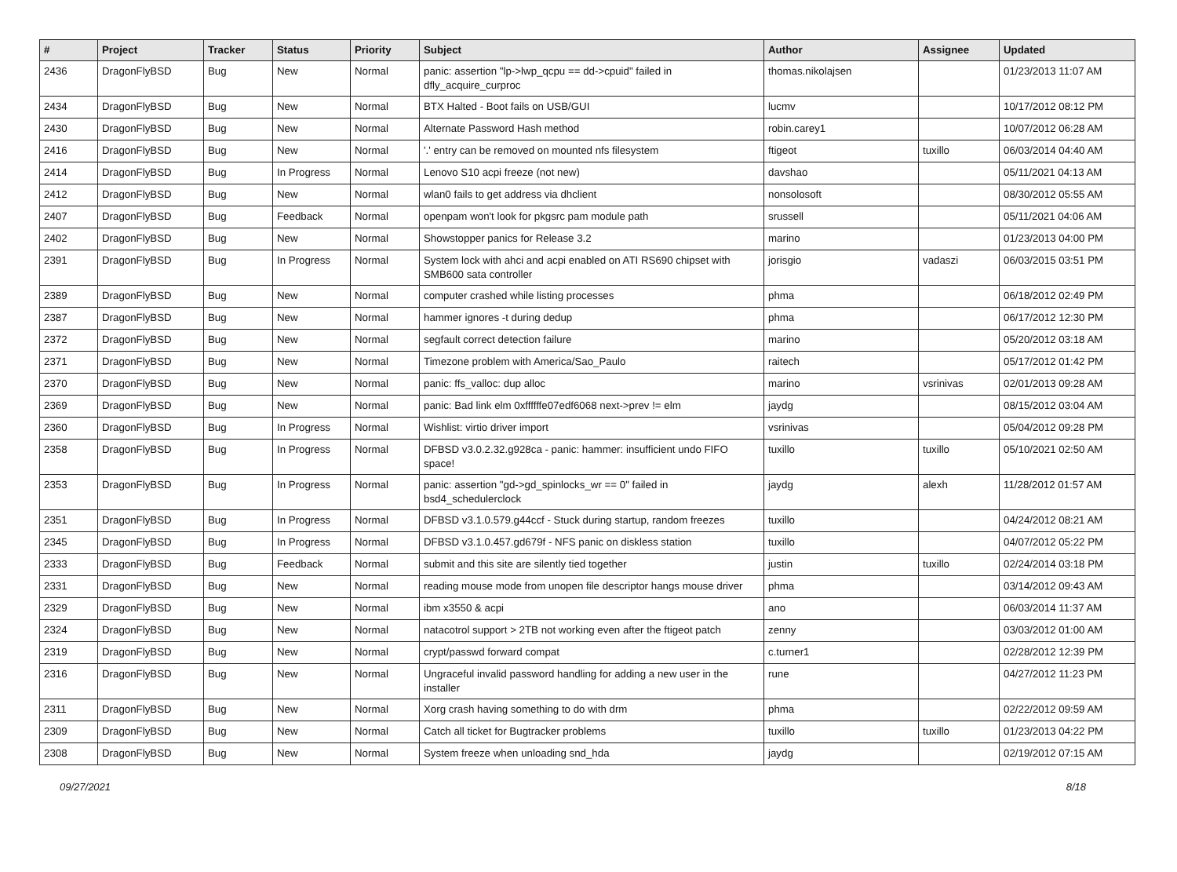| # | Project | Tracker | Status | Priority | Subject | Author | Assignee | Updated |
| --- | --- | --- | --- | --- | --- | --- | --- | --- |
| 2436 | DragonFlyBSD | Bug | New | Normal | panic: assertion "lp->lwp_qcpu == dd->cpuid" failed in dfly_acquire_curproc | thomas.nikolajsen | | 01/23/2013 11:07 AM |
| 2434 | DragonFlyBSD | Bug | New | Normal | BTX Halted - Boot fails on USB/GUI | lucmv | | 10/17/2012 08:12 PM |
| 2430 | DragonFlyBSD | Bug | New | Normal | Alternate Password Hash method | robin.carey1 | | 10/07/2012 06:28 AM |
| 2416 | DragonFlyBSD | Bug | New | Normal | '.' entry can be removed on mounted nfs filesystem | ftigeot | tuxillo | 06/03/2014 04:40 AM |
| 2414 | DragonFlyBSD | Bug | In Progress | Normal | Lenovo S10 acpi freeze (not new) | davshao | | 05/11/2021 04:13 AM |
| 2412 | DragonFlyBSD | Bug | New | Normal | wlan0 fails to get address via dhclient | nonsolosoft | | 08/30/2012 05:55 AM |
| 2407 | DragonFlyBSD | Bug | Feedback | Normal | openpam won't look for pkgsrc pam module path | srussell | | 05/11/2021 04:06 AM |
| 2402 | DragonFlyBSD | Bug | New | Normal | Showstopper panics for Release 3.2 | marino | | 01/23/2013 04:00 PM |
| 2391 | DragonFlyBSD | Bug | In Progress | Normal | System lock with ahci and acpi enabled on ATI RS690 chipset with SMB600 sata controller | jorisgio | vadaszi | 06/03/2015 03:51 PM |
| 2389 | DragonFlyBSD | Bug | New | Normal | computer crashed while listing processes | phma | | 06/18/2012 02:49 PM |
| 2387 | DragonFlyBSD | Bug | New | Normal | hammer ignores -t during dedup | phma | | 06/17/2012 12:30 PM |
| 2372 | DragonFlyBSD | Bug | New | Normal | segfault correct detection failure | marino | | 05/20/2012 03:18 AM |
| 2371 | DragonFlyBSD | Bug | New | Normal | Timezone problem with America/Sao_Paulo | raitech | | 05/17/2012 01:42 PM |
| 2370 | DragonFlyBSD | Bug | New | Normal | panic: ffs_valloc: dup alloc | marino | vsrinivas | 02/01/2013 09:28 AM |
| 2369 | DragonFlyBSD | Bug | New | Normal | panic: Bad link elm 0xffffffe07edf6068 next->prev != elm | jaydg | | 08/15/2012 03:04 AM |
| 2360 | DragonFlyBSD | Bug | In Progress | Normal | Wishlist: virtio driver import | vsrinivas | | 05/04/2012 09:28 PM |
| 2358 | DragonFlyBSD | Bug | In Progress | Normal | DFBSD v3.0.2.32.g928ca - panic: hammer: insufficient undo FIFO space! | tuxillo | tuxillo | 05/10/2021 02:50 AM |
| 2353 | DragonFlyBSD | Bug | In Progress | Normal | panic: assertion "gd->gd_spinlocks_wr == 0" failed in bsd4_schedulerclock | jaydg | alexh | 11/28/2012 01:57 AM |
| 2351 | DragonFlyBSD | Bug | In Progress | Normal | DFBSD v3.1.0.579.g44ccf - Stuck during startup, random freezes | tuxillo | | 04/24/2012 08:21 AM |
| 2345 | DragonFlyBSD | Bug | In Progress | Normal | DFBSD v3.1.0.457.gd679f - NFS panic on diskless station | tuxillo | | 04/07/2012 05:22 PM |
| 2333 | DragonFlyBSD | Bug | Feedback | Normal | submit and this site are silently tied together | justin | tuxillo | 02/24/2014 03:18 PM |
| 2331 | DragonFlyBSD | Bug | New | Normal | reading mouse mode from unopen file descriptor hangs mouse driver | phma | | 03/14/2012 09:43 AM |
| 2329 | DragonFlyBSD | Bug | New | Normal | ibm x3550 & acpi | ano | | 06/03/2014 11:37 AM |
| 2324 | DragonFlyBSD | Bug | New | Normal | natacotrol support > 2TB not working even after the ftigeot patch | zenny | | 03/03/2012 01:00 AM |
| 2319 | DragonFlyBSD | Bug | New | Normal | crypt/passwd forward compat | c.turner1 | | 02/28/2012 12:39 PM |
| 2316 | DragonFlyBSD | Bug | New | Normal | Ungraceful invalid password handling for adding a new user in the installer | rune | | 04/27/2012 11:23 PM |
| 2311 | DragonFlyBSD | Bug | New | Normal | Xorg crash having something to do with drm | phma | | 02/22/2012 09:59 AM |
| 2309 | DragonFlyBSD | Bug | New | Normal | Catch all ticket for Bugtracker problems | tuxillo | tuxillo | 01/23/2013 04:22 PM |
| 2308 | DragonFlyBSD | Bug | New | Normal | System freeze when unloading snd_hda | jaydg | | 02/19/2012 07:15 AM |
09/27/2021 8/18